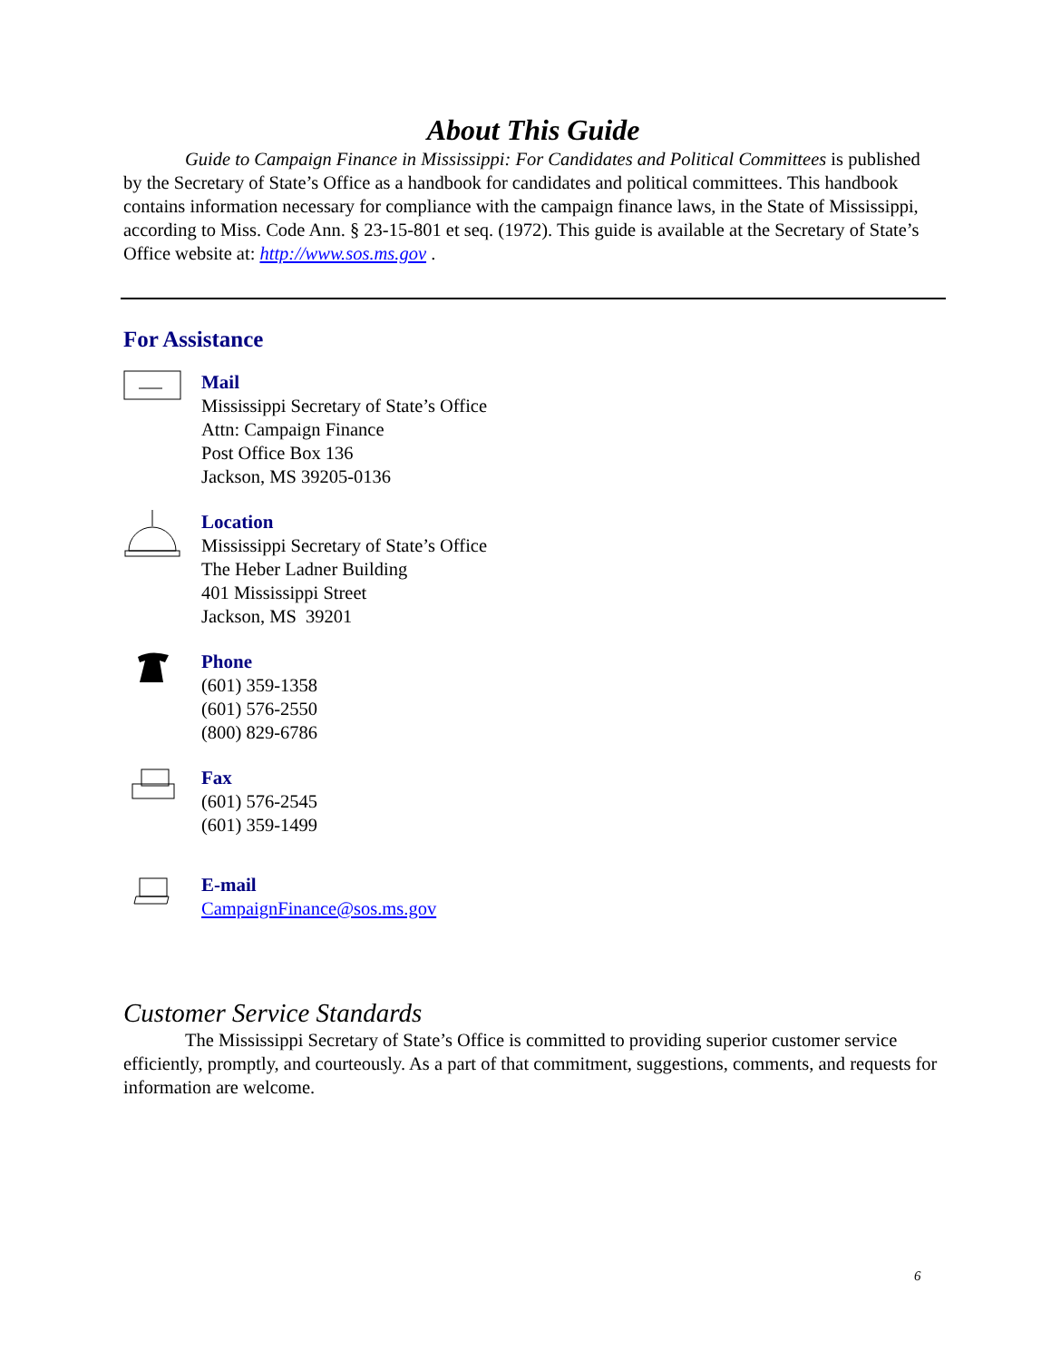About This Guide
Guide to Campaign Finance in Mississippi: For Candidates and Political Committees is published by the Secretary of State’s Office as a handbook for candidates and political committees. This handbook contains information necessary for compliance with the campaign finance laws, in the State of Mississippi, according to Miss. Code Ann. § 23-15-801 et seq. (1972). This guide is available at the Secretary of State’s Office website at: http://www.sos.ms.gov .
For Assistance
Mail
Mississippi Secretary of State’s Office
Attn: Campaign Finance
Post Office Box 136
Jackson, MS 39205-0136
Location
Mississippi Secretary of State’s Office
The Heber Ladner Building
401 Mississippi Street
Jackson, MS 39201
Phone
(601) 359-1358
(601) 576-2550
(800) 829-6786
Fax
(601) 576-2545
(601) 359-1499
E-mail
CampaignFinance@sos.ms.gov
Customer Service Standards
The Mississippi Secretary of State’s Office is committed to providing superior customer service efficiently, promptly, and courteously. As a part of that commitment, suggestions, comments, and requests for information are welcome.
6